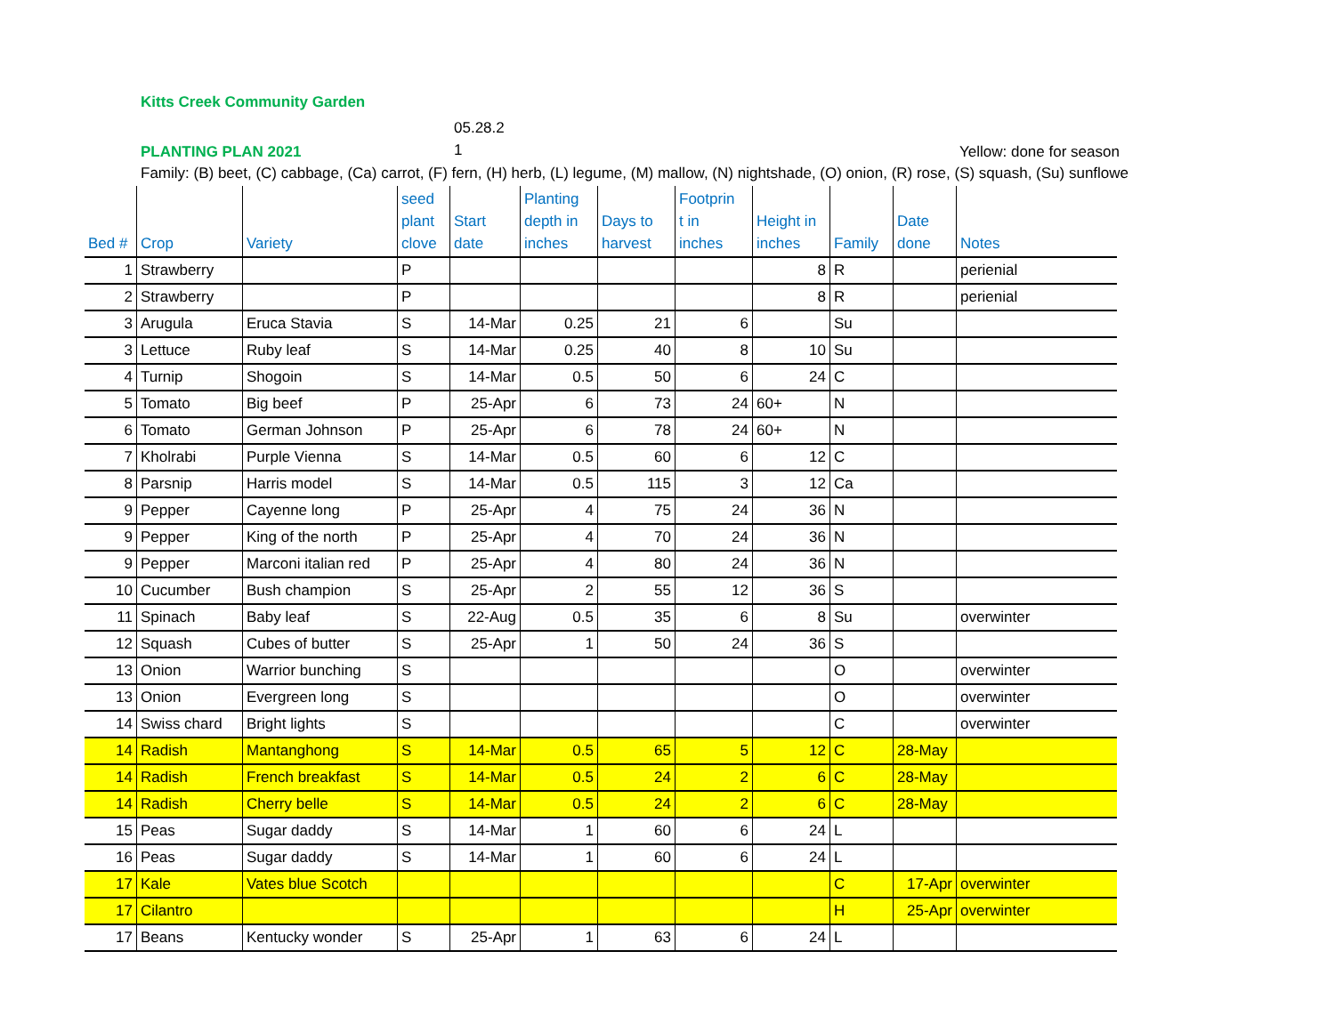Kitts Creek Community Garden
PLANTING PLAN 2021
05.28.2
1
Yellow: done for season
Family: (B) beet, (C) cabbage, (Ca) carrot, (F) fern, (H) herb, (L) legume, (M) mallow, (N) nightshade, (O) onion, (R) rose, (S) squash, (Su) sunflowe
| Bed # | Crop | Variety | seed plant clove | Start date | Planting depth in inches | Days to harvest | Footprin t in inches | Height in inches | Family | Date done | Notes |
| --- | --- | --- | --- | --- | --- | --- | --- | --- | --- | --- | --- |
| 1 | Strawberry | | P | | | | | 8 | R | | perienial |
| 2 | Strawberry | | P | | | | | 8 | R | | perienial |
| 3 | Arugula | Eruca Stavia | S | 14-Mar | 0.25 | 21 | 6 | | Su | | |
| 3 | Lettuce | Ruby leaf | S | 14-Mar | 0.25 | 40 | 8 | 10 | Su | | |
| 4 | Turnip | Shogoin | S | 14-Mar | 0.5 | 50 | 6 | 24 | C | | |
| 5 | Tomato | Big beef | P | 25-Apr | 6 | 73 | 24 | 60+ | N | | |
| 6 | Tomato | German Johnson | P | 25-Apr | 6 | 78 | 24 | 60+ | N | | |
| 7 | Kholrabi | Purple Vienna | S | 14-Mar | 0.5 | 60 | 6 | 12 | C | | |
| 8 | Parsnip | Harris model | S | 14-Mar | 0.5 | 115 | 3 | 12 | Ca | | |
| 9 | Pepper | Cayenne long | P | 25-Apr | 4 | 75 | 24 | 36 | N | | |
| 9 | Pepper | King of the north | P | 25-Apr | 4 | 70 | 24 | 36 | N | | |
| 9 | Pepper | Marconi italian red | P | 25-Apr | 4 | 80 | 24 | 36 | N | | |
| 10 | Cucumber | Bush champion | S | 25-Apr | 2 | 55 | 12 | 36 | S | | |
| 11 | Spinach | Baby leaf | S | 22-Aug | 0.5 | 35 | 6 | 8 | Su | | overwinter |
| 12 | Squash | Cubes of butter | S | 25-Apr | 1 | 50 | 24 | 36 | S | | |
| 13 | Onion | Warrior bunching | S | | | | | | O | | overwinter |
| 13 | Onion | Evergreen long | S | | | | | | O | | overwinter |
| 14 | Swiss chard | Bright lights | S | | | | | | C | | overwinter |
| 14 | Radish | Mantanghong | S | 14-Mar | 0.5 | 65 | 5 | 12 | C | 28-May | |
| 14 | Radish | French breakfast | S | 14-Mar | 0.5 | 24 | 2 | 6 | C | 28-May | |
| 14 | Radish | Cherry belle | S | 14-Mar | 0.5 | 24 | 2 | 6 | C | 28-May | |
| 15 | Peas | Sugar daddy | S | 14-Mar | 1 | 60 | 6 | 24 | L | | |
| 16 | Peas | Sugar daddy | S | 14-Mar | 1 | 60 | 6 | 24 | L | | |
| 17 | Kale | Vates blue Scotch | | | | | | | C | 17-Apr | overwinter |
| 17 | Cilantro | | | | | | | | H | 25-Apr | overwinter |
| 17 | Beans | Kentucky wonder | S | 25-Apr | 1 | 63 | 6 | 24 | L | | |